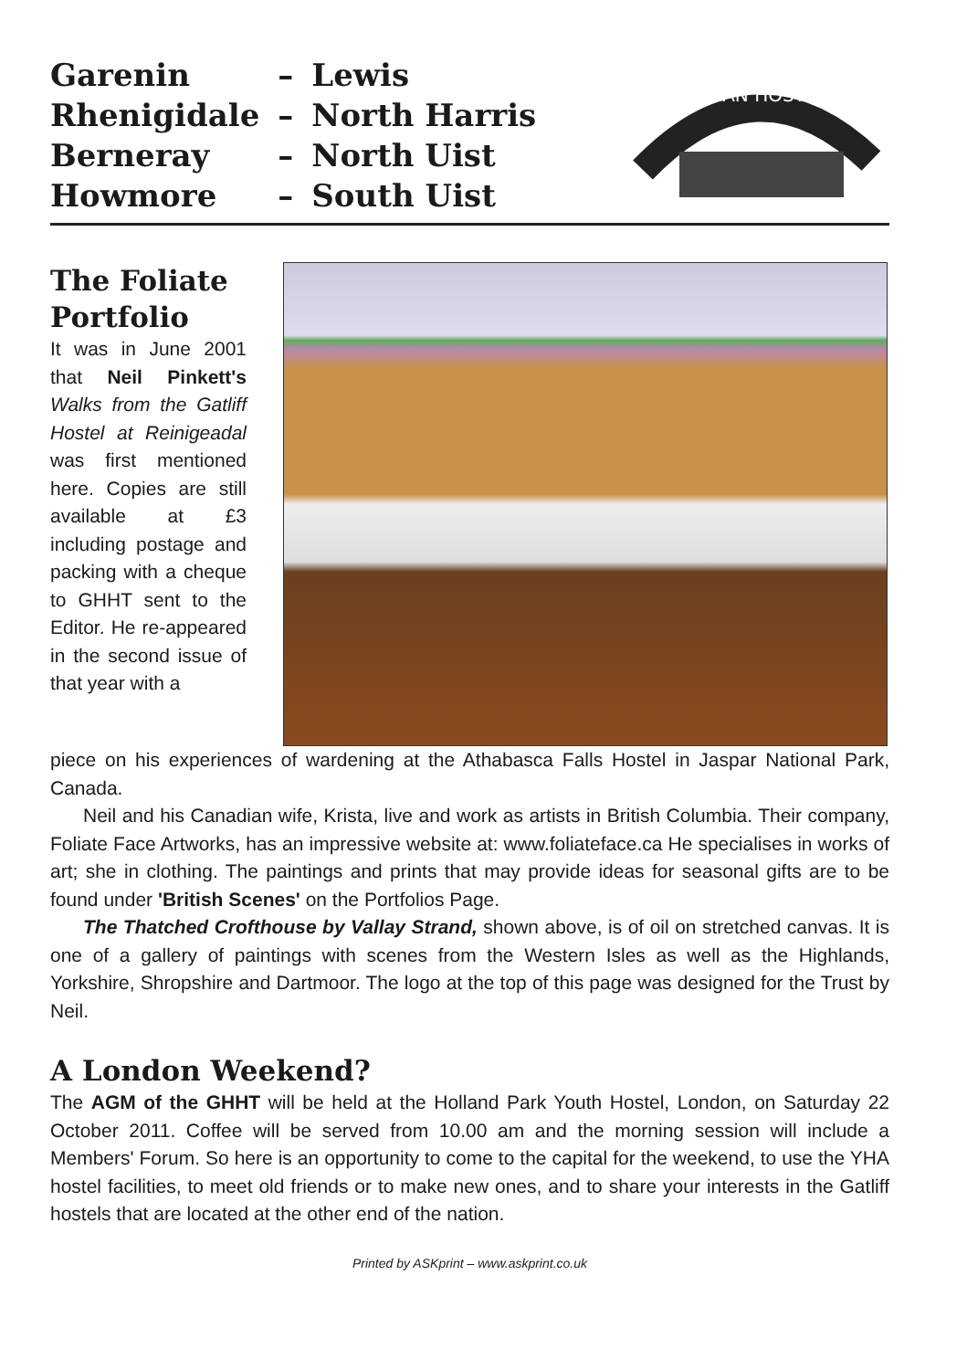| Garenin | – | Lewis |
| Rhenigidale | – | North Harris |
| Berneray | – | North Uist |
| Howmore | – | South Uist |
HEBRIDEAN HOSTELLERS
The Foliate Portfolio
It was in June 2001 that Neil Pinkett's Walks from the Gatliff Hostel at Reinigeadal was first mentioned here. Copies are still available at £3 including postage and packing with a cheque to GHHT sent to the Editor. He re-appeared in the second issue of that year with a
piece on his experiences of wardening at the Athabasca Falls Hostel in Jaspar National Park, Canada.
Neil and his Canadian wife, Krista, live and work as artists in British Columbia. Their company, Foliate Face Artworks, has an impressive website at: www.foliateface.ca He specialises in works of art; she in clothing. The paintings and prints that may provide ideas for seasonal gifts are to be found under 'British Scenes' on the Portfolios Page.
The Thatched Crofthouse by Vallay Strand, shown above, is of oil on stretched canvas. It is one of a gallery of paintings with scenes from the Western Isles as well as the Highlands, Yorkshire, Shropshire and Dartmoor. The logo at the top of this page was designed for the Trust by Neil.
A London Weekend?
The AGM of the GHHT will be held at the Holland Park Youth Hostel, London, on Saturday 22 October 2011. Coffee will be served from 10.00 am and the morning session will include a Members' Forum. So here is an opportunity to come to the capital for the weekend, to use the YHA hostel facilities, to meet old friends or to make new ones, and to share your interests in the Gatliff hostels that are located at the other end of the nation.
Printed by ASKprint – www.askprint.co.uk